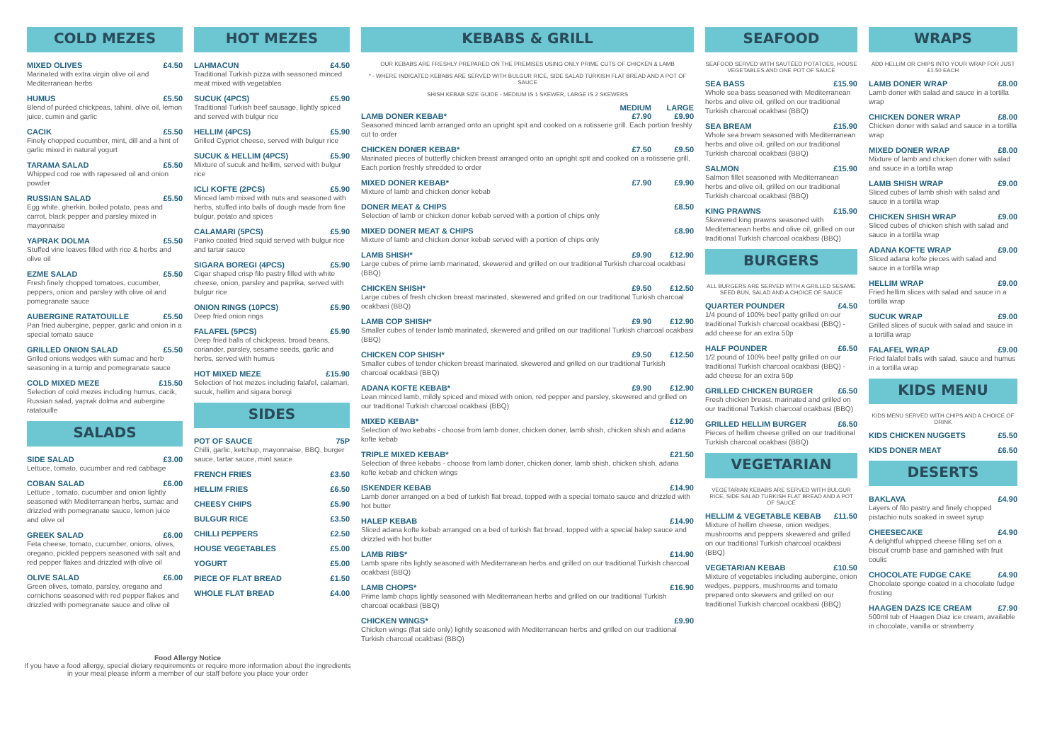COLD MEZES
MIXED OLIVES £4.50
Marinated with extra virgin olive oil and Mediterranean herbs
HUMUS £5.50
Blend of puréed chickpeas, tahini, olive oil, lemon juice, cumin and garlic
CACIK £5.50
Finely chopped cucumber, mint, dill and a hint of garlic mixed in natural yogurt
TARAMA SALAD £5.50
Whipped cod roe with rapeseed oil and onion powder
RUSSIAN SALAD £5.50
Egg white, gherkin, boiled potato, peas and carrot, black pepper and parsley mixed in mayonnaise
YAPRAK DOLMA £5.50
Stuffed vine leaves filled with rice & herbs and olive oil
EZME SALAD £5.50
Fresh finely chopped tomatoes, cucumber, peppers, onion and parsley with olive oil and pomegranate sauce
AUBERGINE RATATOUILLE £5.50
Pan fried aubergine, pepper, garlic and onion in a special tomato sauce
GRILLED ONION SALAD £5.50
Grilled onions wedges with sumac and herb seasoning in a turnip and pomegranate sauce
COLD MIXED MEZE £15.50
Selection of cold mezes including humus, cacik, Russian salad, yaprak dolma and aubergine ratatouille
SALADS
SIDE SALAD £3.00
Lettuce, tomato, cucumber and red cabbage
COBAN SALAD £6.00
Lettuce , tomato, cucumber and onion lightly seasoned with Mediterranean herbs, sumac and drizzled with pomegranate sauce, lemon juice and olive oil
GREEK SALAD £6.00
Feta cheese, tomato, cucumber, onions, olives, oregano, pickled peppers seasoned with salt and red pepper flakes and drizzled with olive oil
OLIVE SALAD £6.00
Green olives, tomato, parsley, oregano and cornichons seasoned with red pepper flakes and drizzled with pomegranate sauce and olive oil
HOT MEZES
LAHMACUN £4.50
Traditional Turkish pizza with seasoned minced meat mixed with vegetables
SUCUK (4PCS) £5.90
Traditional Turkish beef sausage, lightly spiced and served with bulgur rice
HELLIM (4PCS) £5.90
Grilled Cypriot cheese, served with bulgur rice
SUCUK & HELLIM (4PCS) £5.90
Mixture of sucuk and hellim, served with bulgur rice
ICLI KOFTE (2PCS) £5.90
Minced lamb mixed with nuts and seasoned with herbs, stuffed into balls of dough made from fine bulgur, potato and spices
CALAMARI (5PCS) £5.90
Panko coated fried squid served with bulgur rice and tartar sauce
SIGARA BOREGI (4PCS) £5.90
Cigar shaped crisp filo pastry filled with white cheese, onion, parsley and paprika, served with bulgur rice
ONION RINGS (10PCS) £5.90
Deep fried onion rings
FALAFEL (5PCS) £5.90
Deep fried balls of chickpeas, broad beans, coriander, parsley, sesame seeds, garlic and herbs, served with humus
HOT MIXED MEZE £15.90
Selection of hot mezes including falafel, calamari, sucuk, hellim and sigara boregi
SIDES
POT OF SAUCE 75P
Chilli, garlic, ketchup, mayonnaise, BBQ, burger sauce, tartar sauce, mint sauce
FRENCH FRIES £3.50
HELLIM FRIES £6.50
CHEESY CHIPS £5.90
BULGUR RICE £3.50
CHILLI PEPPERS £2.50
HOUSE VEGETABLES £5.00
YOGURT £5.00
PIECE OF FLAT BREAD £1.50
WHOLE FLAT BREAD £4.00
KEBABS & GRILL
OUR KEBABS ARE FRESHLY PREPARED ON THE PREMISES USING ONLY PRIME CUTS OF CHICKEN & LAMB
* - WHERE INDICATED KEBABS ARE SERVED WITH BULGUR RICE, SIDE SALAD TURKISH FLAT BREAD AND A POT OF SAUCE
SHISH KEBAB SIZE GUIDE - MEDIUM IS 1 SKEWER, LARGE IS 2 SKEWERS
MEDIUM LARGE
LAMB DONER KEBAB* £7.90 £9.90
Seasoned minced lamb arranged onto an upright spit and cooked on a rotisserie grill. Each portion freshly cut to order
CHICKEN DONER KEBAB* £7.50 £9.50
Marinated pieces of butterfly chicken breast arranged onto an upright spit and cooked on a rotisserie grill. Each portion freshly shredded to order
MIXED DONER KEBAB* £7.90 £9.90
Mixture of lamb and chicken doner kebab
DONER MEAT & CHIPS £8.50
Selection of lamb or chicken doner kebab served with a portion of chips only
MIXED DONER MEAT & CHIPS £8.90
Mixture of lamb and chicken doner kebab served with a portion of chips only
LAMB SHISH* £9.90 £12.90
Large cubes of prime lamb marinated, skewered and grilled on our traditional Turkish charcoal ocakbasi (BBQ)
CHICKEN SHISH* £9.50 £12.50
Large cubes of fresh chicken breast marinated, skewered and grilled on our traditional Turkish charcoal ocakbasi (BBQ)
LAMB COP SHISH* £9.90 £12.90
Smaller cubes of tender lamb marinated, skewered and grilled on our traditional Turkish charcoal ocakbasi (BBQ)
CHICKEN COP SHISH* £9.50 £12.50
Smaller cubes of tender chicken breast marinated, skewered and grilled on our traditional Turkish charcoal ocakbasi (BBQ)
ADANA KOFTE KEBAB* £9.90 £12.90
Lean minced lamb, mildly spiced and mixed with onion, red pepper and parsley, skewered and grilled on our traditional Turkish charcoal ocakbasi (BBQ)
MIXED KEBAB* £12.90
Selection of two kebabs - choose from lamb doner, chicken doner, lamb shish, chicken shish and adana kofte kebab
TRIPLE MIXED KEBAB* £21.50
Selection of three kebabs - choose from lamb doner, chicken doner, lamb shish, chicken shish, adana kofte kebab and chicken wings
ISKENDER KEBAB £14.90
Lamb doner arranged on a bed of turkish flat bread, topped with a special tomato sauce and drizzled with hot butter
HALEP KEBAB £14.90
Sliced adana kofte kebab arranged on a bed of turkish flat bread, topped with a special halep sauce and drizzled with hot butter
LAMB RIBS* £14.90
Lamb spare ribs lightly seasoned with Mediterranean herbs and grilled on our traditional Turkish charcoal ocakbasi (BBQ)
LAMB CHOPS* £16.90
Prime lamb chops lightly seasoned with Mediterranean herbs and grilled on our traditional Turkish charcoal ocakbasi (BBQ)
CHICKEN WINGS* £9.90
Chicken wings (flat side only) lightly seasoned with Mediterranean herbs and grilled on our traditional Turkish charcoal ocakbasi (BBQ)
SEAFOOD
SEAFOOD SERVED WITH SAUTÉED POTATOES, HOUSE VEGETABLES AND ONE POT OF SAUCE
SEA BASS £15.90
Whole sea bass seasoned with Mediterranean herbs and olive oil, grilled on our traditional Turkish charcoal ocakbasi (BBQ)
SEA BREAM £15.90
Whole sea bream seasoned with Mediterranean herbs and olive oil, grilled on our traditional Turkish charcoal ocakbasi (BBQ)
SALMON £15.90
Salmon fillet seasoned with Mediterranean herbs and olive oil, grilled on our traditional Turkish charcoal ocakbasi (BBQ)
KING PRAWNS £15.90
Skewered king prawns seasoned with Mediterranean herbs and olive oil, grilled on our traditional Turkish charcoal ocakbasi (BBQ)
BURGERS
ALL BURGERS ARE SERVED WITH A GRILLED SESAME SEED BUN, SALAD AND A CHOICE OF SAUCE
QUARTER POUNDER £4.50
1/4 pound of 100% beef patty grilled on our traditional Turkish charcoal ocakbasi (BBQ) - add cheese for an extra 50p
HALF POUNDER £6.50
1/2 pound of 100% beef patty grilled on our traditional Turkish charcoal ocakbasi (BBQ) - add cheese for an extra 50p
GRILLED CHICKEN BURGER £6.50
Fresh chicken breast, marinated and grilled on our traditional Turkish charcoal ocakbasi (BBQ)
GRILLED HELLIM BURGER £6.50
Pieces of hellim cheese grilled on our traditional Turkish charcoal ocakbasi (BBQ)
VEGETARIAN
VEGETARIAN KEBABS ARE SERVED WITH BULGUR RICE, SIDE SALAD TURKISH FLAT BREAD AND A POT OF SAUCE
HELLIM & VEGETABLE KEBAB £11.50
Mixture of hellim cheese, onion wedges, mushrooms and peppers skewered and grilled on our traditional Turkish charcoal ocakbasi (BBQ)
VEGETARIAN KEBAB £10.50
Mixture of vegetables including aubergine, onion wedges, peppers, mushrooms and tomato prepared onto skewers and grilled on our traditional Turkish charcoal ocakbasi (BBQ)
WRAPS
ADD HELLIM OR CHIPS INTO YOUR WRAP FOR JUST £1.50 EACH
LAMB DONER WRAP £8.00
Lamb doner with salad and sauce in a tortilla wrap
CHICKEN DONER WRAP £8.00
Chicken doner with salad and sauce in a tortilla wrap
MIXED DONER WRAP £8.00
Mixture of lamb and chicken doner with salad and sauce in a tortilla wrap
LAMB SHISH WRAP £9.00
Sliced cubes of lamb shish with salad and sauce in a tortilla wrap
CHICKEN SHISH WRAP £9.00
Sliced cubes of chicken shish with salad and sauce in a tortilla wrap
ADANA KOFTE WRAP £9.00
Sliced adana kofte pieces with salad and sauce in a tortilla wrap
HELLIM WRAP £9.00
Fried hellim slices with salad and sauce in a tortilla wrap
SUCUK WRAP £9.00
Grilled slices of sucuk with salad and sauce in a tortilla wrap
FALAFEL WRAP £9.00
Fried falafel balls with salad, sauce and humus in a tortilla wrap
KIDS MENU
KIDS MENU SERVED WITH CHIPS AND A CHOICE OF DRINK
KIDS CHICKEN NUGGETS £5.50
KIDS DONER MEAT £6.50
DESERTS
BAKLAVA £4.90
Layers of filo pastry and finely chopped pistachio nuts soaked in sweet syrup
CHEESECAKE £4.90
A delightful whipped cheese filling set on a biscuit crumb base and garnished with fruit coulis
CHOCOLATE FUDGE CAKE £4.90
Chocolate sponge coated in a chocolate fudge frosting
HAAGEN DAZS ICE CREAM £7.90
500ml tub of Haagen Diaz ice cream, available in chocolate, vanilla or strawberry
Food Allergy Notice
If you have a food allergy, special dietary requirements or require more information about the ingredients in your meal please inform a member of our staff before you place your order